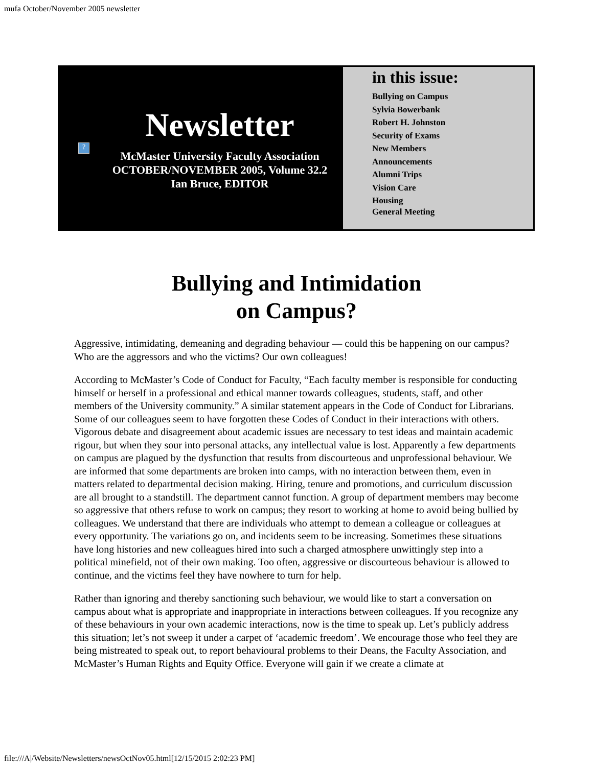mufa October/November 2005 newsletter
?
Newsletter
McMaster University Faculty Association
OCTOBER/NOVEMBER 2005, Volume 32.2
Ian Bruce, EDITOR
in this issue:
Bullying on Campus
Sylvia Bowerbank
Robert H. Johnston
Security of Exams
New Members
Announcements
Alumni Trips
Vision Care
Housing
General Meeting
Bullying and Intimidation
on Campus?
Aggressive, intimidating, demeaning and degrading behaviour — could this be happening on our campus? Who are the aggressors and who the victims? Our own colleagues!
According to McMaster’s Code of Conduct for Faculty, “Each faculty member is responsible for conducting himself or herself in a professional and ethical manner towards colleagues, students, staff, and other members of the University community.” A similar statement appears in the Code of Conduct for Librarians. Some of our colleagues seem to have forgotten these Codes of Conduct in their interactions with others. Vigorous debate and disagreement about academic issues are necessary to test ideas and maintain academic rigour, but when they sour into personal attacks, any intellectual value is lost. Apparently a few departments on campus are plagued by the dysfunction that results from discourteous and unprofessional behaviour. We are informed that some departments are broken into camps, with no interaction between them, even in matters related to departmental decision making. Hiring, tenure and promotions, and curriculum discussion are all brought to a standstill. The department cannot function. A group of department members may become so aggressive that others refuse to work on campus; they resort to working at home to avoid being bullied by colleagues. We understand that there are individuals who attempt to demean a colleague or colleagues at every opportunity. The variations go on, and incidents seem to be increasing. Sometimes these situations have long histories and new colleagues hired into such a charged atmosphere unwittingly step into a political minefield, not of their own making. Too often, aggressive or discourteous behaviour is allowed to continue, and the victims feel they have nowhere to turn for help.
Rather than ignoring and thereby sanctioning such behaviour, we would like to start a conversation on campus about what is appropriate and inappropriate in interactions between colleagues. If you recognize any of these behaviours in your own academic interactions, now is the time to speak up. Let’s publicly address this situation; let’s not sweep it under a carpet of ‘academic freedom’. We encourage those who feel they are being mistreated to speak out, to report behavioural problems to their Deans, the Faculty Association, and McMaster’s Human Rights and Equity Office. Everyone will gain if we create a climate at
file:///A|/Website/Newsletters/newsOctNov05.html[12/15/2015 2:02:23 PM]